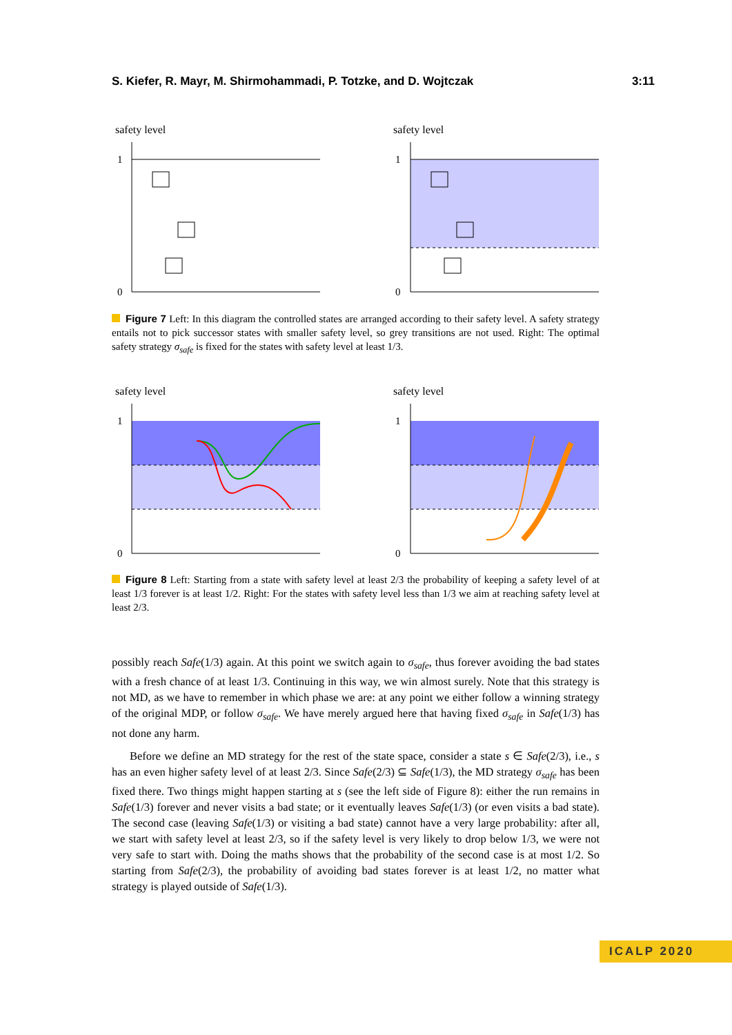S. Kiefer, R. Mayr, M. Shirmohammadi, P. Totzke, and D. Wojtczak 3:11
safety level
1
0
safety level
1
0
Figure 7 Left: In this diagram the controlled states are arranged according to their safety level. A safety strategy entails not to pick successor states with smaller safety level, so grey transitions are not used. Right: The optimal safety strategy σ<sub>safe</sub> is fixed for the states with safety level at least 1/3.
safety level
1
0
safety level
1
0
Figure 8 Left: Starting from a state with safety level at least 2/3 the probability of keeping a safety level of at least 1/3 forever is at least 1/2. Right: For the states with safety level less than 1/3 we aim at reaching safety level at least 2/3.
possibly reach Safe(1/3) again. At this point we switch again to σ<sub>safe</sub>, thus forever avoiding the bad states with a fresh chance of at least 1/3. Continuing in this way, we win almost surely. Note that this strategy is not MD, as we have to remember in which phase we are: at any point we either follow a winning strategy of the original MDP, or follow σ<sub>safe</sub>. We have merely argued here that having fixed σ<sub>safe</sub> in Safe(1/3) has not done any harm.
Before we define an MD strategy for the rest of the state space, consider a state s ∈ Safe(2/3), i.e., s has an even higher safety level of at least 2/3. Since Safe(2/3) ⊆ Safe(1/3), the MD strategy σ<sub>safe</sub> has been fixed there. Two things might happen starting at s (see the left side of Figure 8): either the run remains in Safe(1/3) forever and never visits a bad state; or it eventually leaves Safe(1/3) (or even visits a bad state). The second case (leaving Safe(1/3) or visiting a bad state) cannot have a very large probability: after all, we start with safety level at least 2/3, so if the safety level is very likely to drop below 1/3, we were not very safe to start with. Doing the maths shows that the probability of the second case is at most 1/2. So starting from Safe(2/3), the probability of avoiding bad states forever is at least 1/2, no matter what strategy is played outside of Safe(1/3).
ICALP 2020